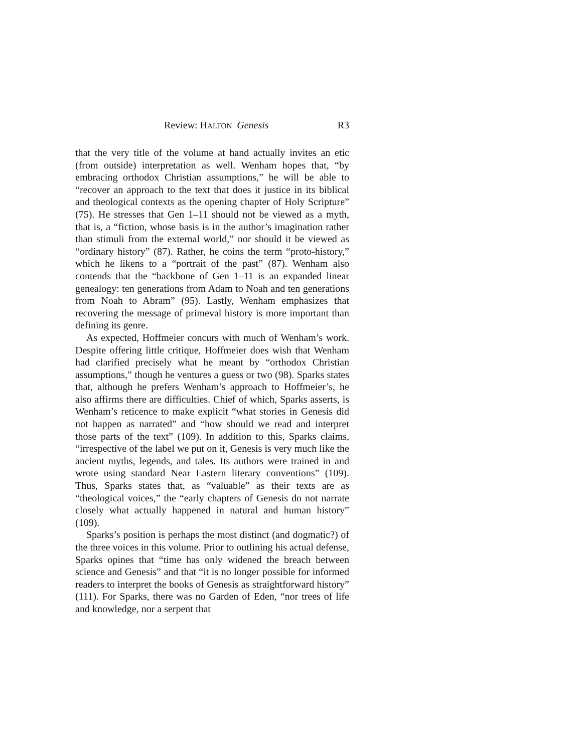Review: HALTON Genesis R3
that the very title of the volume at hand actually invites an etic (from outside) interpretation as well. Wenham hopes that, “by embracing orthodox Christian assumptions,” he will be able to “recover an approach to the text that does it justice in its biblical and theological contexts as the opening chapter of Holy Scripture” (75). He stresses that Gen 1–11 should not be viewed as a myth, that is, a “fiction, whose basis is in the author’s imagination rather than stimuli from the external world,” nor should it be viewed as “ordinary history” (87). Rather, he coins the term “proto-history,” which he likens to a “portrait of the past” (87). Wenham also contends that the “backbone of Gen 1–11 is an expanded linear genealogy: ten generations from Adam to Noah and ten generations from Noah to Abram” (95). Lastly, Wenham emphasizes that recovering the message of primeval history is more important than defining its genre.
As expected, Hoffmeier concurs with much of Wenham’s work. Despite offering little critique, Hoffmeier does wish that Wenham had clarified precisely what he meant by “orthodox Christian assumptions,” though he ventures a guess or two (98). Sparks states that, although he prefers Wenham’s approach to Hoffmeier’s, he also affirms there are difficulties. Chief of which, Sparks asserts, is Wenham’s reticence to make explicit “what stories in Genesis did not happen as narrated” and “how should we read and interpret those parts of the text” (109). In addition to this, Sparks claims, “irrespective of the label we put on it, Genesis is very much like the ancient myths, legends, and tales. Its authors were trained in and wrote using standard Near Eastern literary conventions” (109). Thus, Sparks states that, as “valuable” as their texts are as “theological voices,” the “early chapters of Genesis do not narrate closely what actually happened in natural and human history” (109).
Sparks’s position is perhaps the most distinct (and dogmatic?) of the three voices in this volume. Prior to outlining his actual defense, Sparks opines that “time has only widened the breach between science and Genesis” and that “it is no longer possible for informed readers to interpret the books of Genesis as straightforward history” (111). For Sparks, there was no Garden of Eden, “nor trees of life and knowledge, nor a serpent that